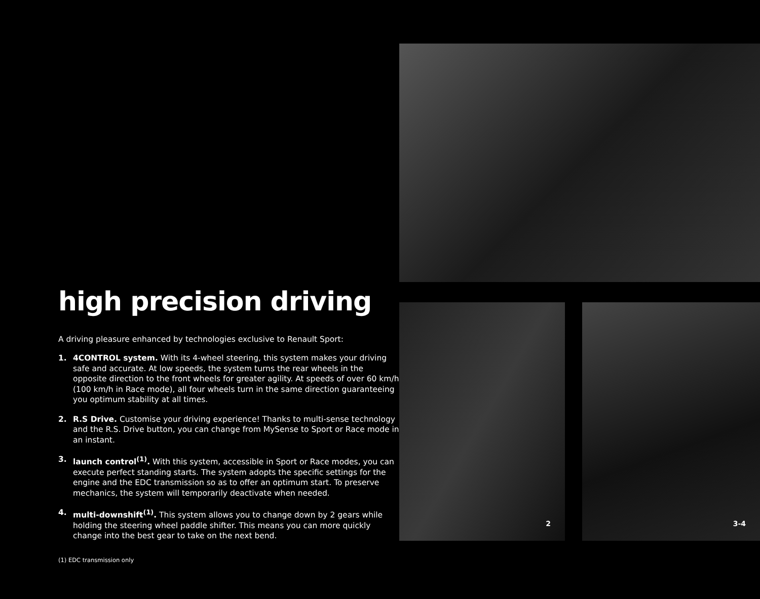high precision driving
A driving pleasure enhanced by technologies exclusive to Renault Sport:
1. 4CONTROL system. With its 4-wheel steering, this system makes your driving safe and accurate. At low speeds, the system turns the rear wheels in the opposite direction to the front wheels for greater agility. At speeds of over 60 km/h (100 km/h in Race mode), all four wheels turn in the same direction guaranteeing you optimum stability at all times.
2. R.S Drive. Customise your driving experience! Thanks to multi-sense technology and the R.S. Drive button, you can change from MySense to Sport or Race mode in an instant.
3. launch control<sup>(1)</sup>. With this system, accessible in Sport or Race modes, you can execute perfect standing starts. The system adopts the specific settings for the engine and the EDC transmission so as to offer an optimum start. To preserve mechanics, the system will temporarily deactivate when needed.
4. multi-downshift<sup>(1)</sup>. This system allows you to change down by 2 gears while holding the steering wheel paddle shifter. This means you can more quickly change into the best gear to take on the next bend.
(1) EDC transmission only
2
3-4